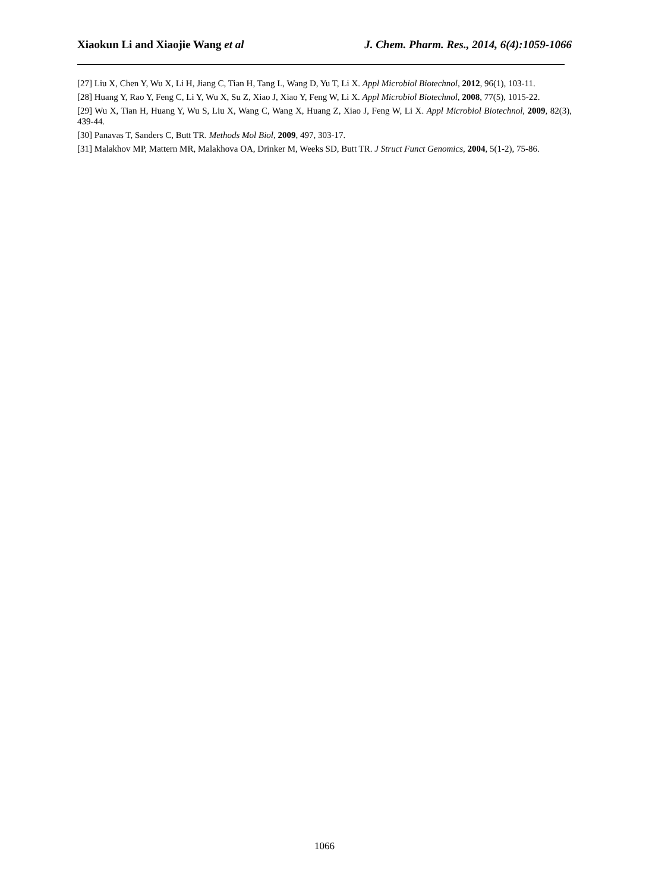Xiaokun Li and Xiaojie Wang et al J. Chem. Pharm. Res., 2014, 6(4):1059-1066
[27] Liu X, Chen Y, Wu X, Li H, Jiang C, Tian H, Tang L, Wang D, Yu T, Li X. Appl Microbiol Biotechnol, 2012, 96(1), 103-11.
[28] Huang Y, Rao Y, Feng C, Li Y, Wu X, Su Z, Xiao J, Xiao Y, Feng W, Li X. Appl Microbiol Biotechnol, 2008, 77(5), 1015-22.
[29] Wu X, Tian H, Huang Y, Wu S, Liu X, Wang C, Wang X, Huang Z, Xiao J, Feng W, Li X. Appl Microbiol Biotechnol, 2009, 82(3), 439-44.
[30] Panavas T, Sanders C, Butt TR. Methods Mol Biol, 2009, 497, 303-17.
[31] Malakhov MP, Mattern MR, Malakhova OA, Drinker M, Weeks SD, Butt TR. J Struct Funct Genomics, 2004, 5(1-2), 75-86.
1066